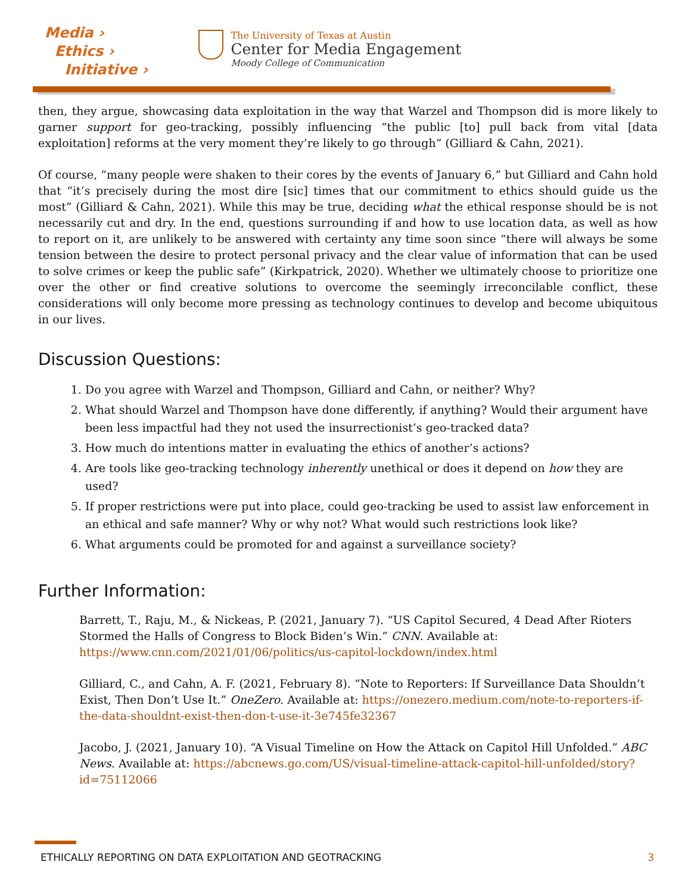Media ›
Ethics ›
Initiative ›
The University of Texas at Austin
Center for Media Engagement
Moody College of Communication
then, they argue, showcasing data exploitation in the way that Warzel and Thompson did is more likely to garner support for geo-tracking, possibly influencing “the public [to] pull back from vital [data exploitation] reforms at the very moment they’re likely to go through” (Gilliard & Cahn, 2021).
Of course, “many people were shaken to their cores by the events of January 6,” but Gilliard and Cahn hold that “it’s precisely during the most dire [sic] times that our commitment to ethics should guide us the most” (Gilliard & Cahn, 2021). While this may be true, deciding what the ethical response should be is not necessarily cut and dry. In the end, questions surrounding if and how to use location data, as well as how to report on it, are unlikely to be answered with certainty any time soon since “there will always be some tension between the desire to protect personal privacy and the clear value of information that can be used to solve crimes or keep the public safe” (Kirkpatrick, 2020). Whether we ultimately choose to prioritize one over the other or find creative solutions to overcome the seemingly irreconcilable conflict, these considerations will only become more pressing as technology continues to develop and become ubiquitous in our lives.
Discussion Questions:
1. Do you agree with Warzel and Thompson, Gilliard and Cahn, or neither? Why?
2. What should Warzel and Thompson have done differently, if anything? Would their argument have been less impactful had they not used the insurrectionist’s geo-tracked data?
3. How much do intentions matter in evaluating the ethics of another’s actions?
4. Are tools like geo-tracking technology inherently unethical or does it depend on how they are used?
5. If proper restrictions were put into place, could geo-tracking be used to assist law enforcement in an ethical and safe manner? Why or why not? What would such restrictions look like?
6. What arguments could be promoted for and against a surveillance society?
Further Information:
Barrett, T., Raju, M., & Nickeas, P. (2021, January 7). “US Capitol Secured, 4 Dead After Rioters Stormed the Halls of Congress to Block Biden’s Win.” CNN. Available at: https://www.cnn.com/2021/01/06/politics/us-capitol-lockdown/index.html
Gilliard, C., and Cahn, A. F. (2021, February 8). “Note to Reporters: If Surveillance Data Shouldn’t Exist, Then Don’t Use It.” OneZero. Available at: https://onezero.medium.com/note-to-reporters-if-the-data-shouldnt-exist-then-don-t-use-it-3e745fe32367
Jacobo, J. (2021, January 10). “A Visual Timeline on How the Attack on Capitol Hill Unfolded.” ABC News. Available at: https://abcnews.go.com/US/visual-timeline-attack-capitol-hill-unfolded/story?id=75112066
ETHICALLY REPORTING ON DATA EXPLOITATION AND GEOTRACKING 3